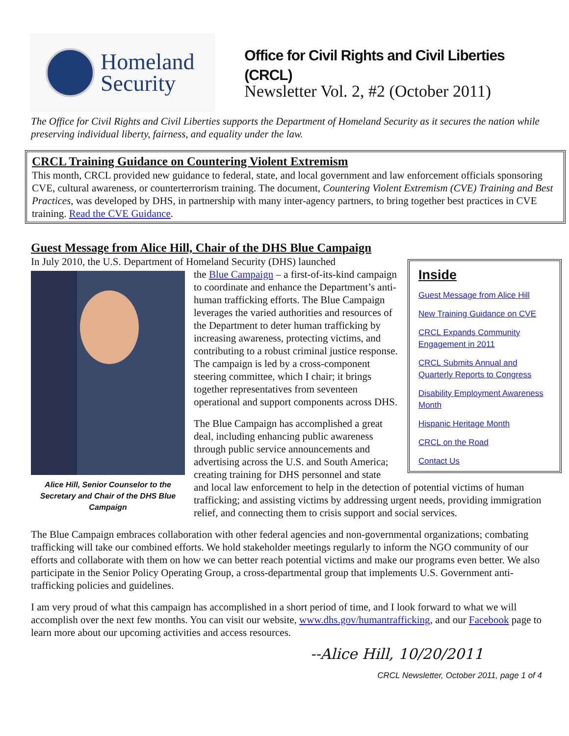Homeland
Security
Office for Civil Rights and Civil Liberties (CRCL)
Newsletter Vol. 2, #2 (October 2011)
The Office for Civil Rights and Civil Liberties supports the Department of Homeland Security as it secures the nation while preserving individual liberty, fairness, and equality under the law.
CRCL Training Guidance on Countering Violent Extremism
This month, CRCL provided new guidance to federal, state, and local government and law enforcement officials sponsoring CVE, cultural awareness, or counterterrorism training. The document, Countering Violent Extremism (CVE) Training and Best Practices, was developed by DHS, in partnership with many inter-agency partners, to bring together best practices in CVE training. Read the CVE Guidance.
Guest Message from Alice Hill, Chair of the DHS Blue Campaign
Inside
Guest Message from Alice Hill
New Training Guidance on CVE
CRCL Expands Community Engagement in 2011
CRCL Submits Annual and Quarterly Reports to Congress
Disability Employment Awareness Month
Hispanic Heritage Month
CRCL on the Road
Contact Us
In July 2010, the U.S. Department of Homeland Security (DHS) launched
Alice Hill, Senior Counselor to the Secretary and Chair of the DHS Blue Campaign
the Blue Campaign – a first-of-its-kind campaign to coordinate and enhance the Department’s anti-human trafficking efforts. The Blue Campaign leverages the varied authorities and resources of the Department to deter human trafficking by increasing awareness, protecting victims, and contributing to a robust criminal justice response. The campaign is led by a cross-component steering committee, which I chair; it brings together representatives from seventeen operational and support components across DHS.
The Blue Campaign has accomplished a great deal, including enhancing public awareness through public service announcements and advertising across the U.S. and South America; creating training for DHS personnel and state and local law enforcement to help in the detection of potential victims of human trafficking; and assisting victims by addressing urgent needs, providing immigration relief, and connecting them to crisis support and social services.
The Blue Campaign embraces collaboration with other federal agencies and non-governmental organizations; combating trafficking will take our combined efforts. We hold stakeholder meetings regularly to inform the NGO community of our efforts and collaborate with them on how we can better reach potential victims and make our programs even better. We also participate in the Senior Policy Operating Group, a cross-departmental group that implements U.S. Government anti-trafficking policies and guidelines.
I am very proud of what this campaign has accomplished in a short period of time, and I look forward to what we will accomplish over the next few months. You can visit our website, www.dhs.gov/humantrafficking, and our Facebook page to learn more about our upcoming activities and access resources.
--Alice Hill, 10/20/2011
CRCL Newsletter, October 2011, page 1 of 4